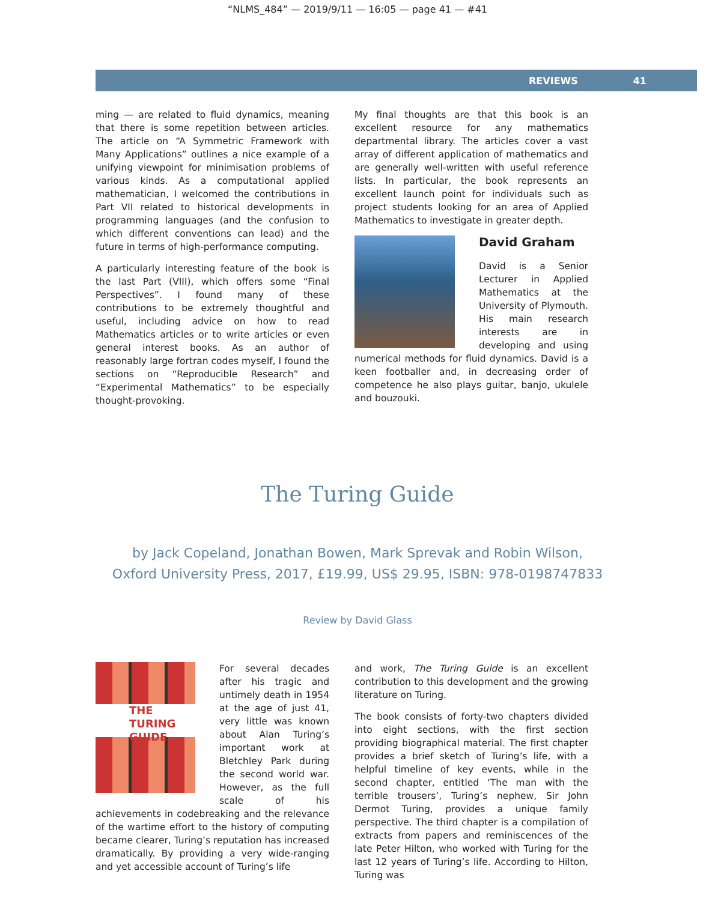“NLMS_484” — 2019/9/11 — 16:05 — page 41 — #41
REVIEWS 41
ming — are related to fluid dynamics, meaning that there is some repetition between articles. The article on “A Symmetric Framework with Many Applications” outlines a nice example of a unifying viewpoint for minimisation problems of various kinds. As a computational applied mathematician, I welcomed the contributions in Part VII related to historical developments in programming languages (and the confusion to which different conventions can lead) and the future in terms of high-performance computing.
A particularly interesting feature of the book is the last Part (VIII), which offers some “Final Perspectives”. I found many of these contributions to be extremely thoughtful and useful, including advice on how to read Mathematics articles or to write articles or even general interest books. As an author of reasonably large fortran codes myself, I found the sections on “Reproducible Research” and “Experimental Mathematics” to be especially thought-provoking.
My final thoughts are that this book is an excellent resource for any mathematics departmental library. The articles cover a vast array of different application of mathematics and are generally well-written with useful reference lists. In particular, the book represents an excellent launch point for individuals such as project students looking for an area of Applied Mathematics to investigate in greater depth.
David Graham
David is a Senior Lecturer in Applied Mathematics at the University of Plymouth. His main research interests are in developing and using numerical methods for fluid dynamics. David is a keen footballer and, in decreasing order of competence he also plays guitar, banjo, ukulele and bouzouki.
The Turing Guide
by Jack Copeland, Jonathan Bowen, Mark Sprevak and Robin Wilson,
Oxford University Press, 2017, £19.99, US$ 29.95, ISBN: 978-0198747833
Review by David Glass
THE
TURING
GUIDE
For several decades after his tragic and untimely death in 1954 at the age of just 41, very little was known about Alan Turing’s important work at Bletchley Park during the second world war. However, as the full scale of his achievements in codebreaking and the relevance of the wartime effort to the history of computing became clearer, Turing’s reputation has increased dramatically. By providing a very wide-ranging and yet accessible account of Turing’s life
and work, The Turing Guide is an excellent contribution to this development and the growing literature on Turing.
The book consists of forty-two chapters divided into eight sections, with the first section providing biographical material. The first chapter provides a brief sketch of Turing’s life, with a helpful timeline of key events, while in the second chapter, entitled ‘The man with the terrible trousers’, Turing’s nephew, Sir John Dermot Turing, provides a unique family perspective. The third chapter is a compilation of extracts from papers and reminiscences of the late Peter Hilton, who worked with Turing for the last 12 years of Turing’s life. According to Hilton, Turing was